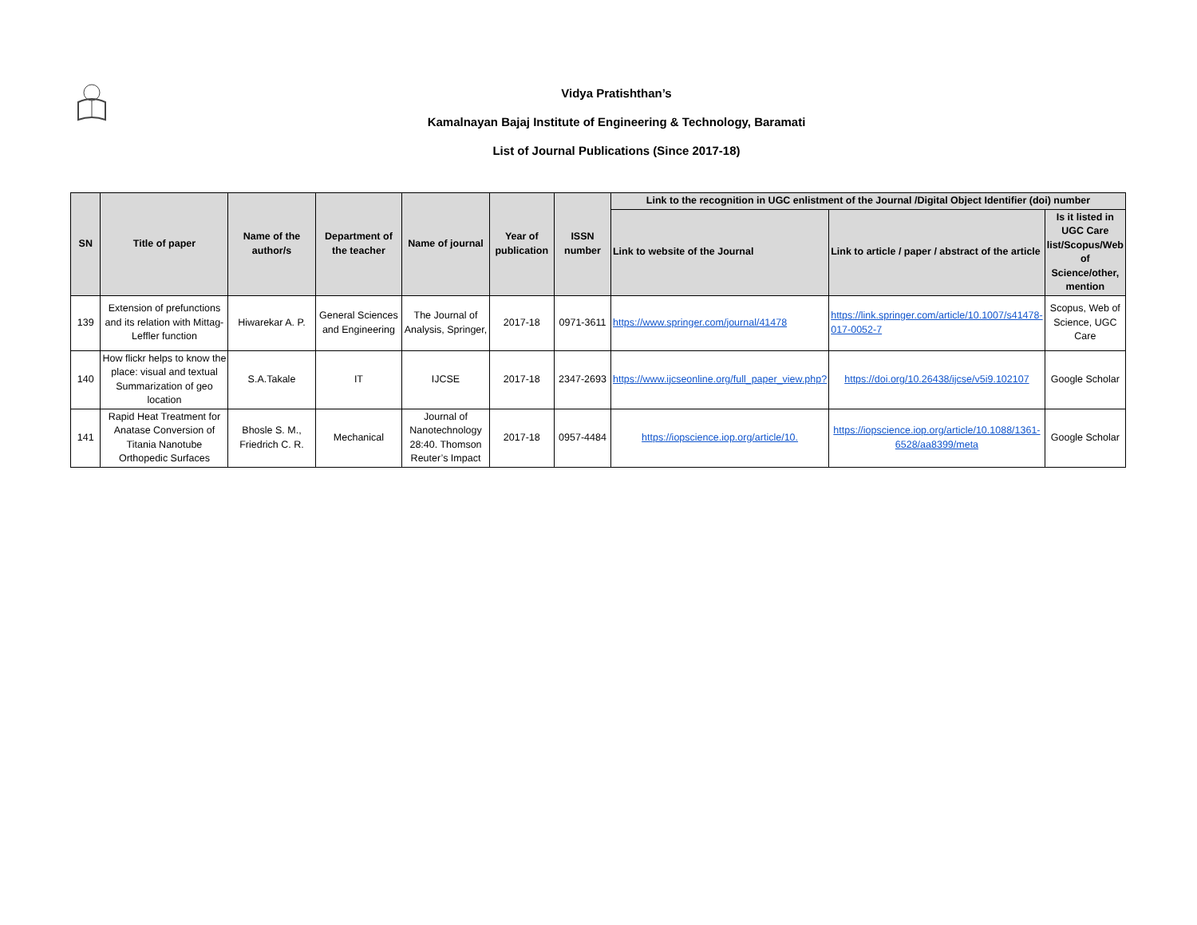Vidya Pratishthan’s
Kamalnayan Bajaj Institute of Engineering & Technology, Baramati
List of Journal Publications (Since 2017-18)
| SN | Title of paper | Name of the author/s | Department of the teacher | Name of journal | Year of publication | ISSN number | Link to the recognition in UGC enlistment of the Journal /Digital Object Identifier (doi) number | | |
| --- | --- | --- | --- | --- | --- | --- | --- | --- | --- |
| | | | | | | | Link to website of the Journal | Link to article / paper / abstract of the article | Is it listed in UGC Care list/Scopus/Web of Science/other, mention |
| 139 | Extension of prefunctions and its relation with Mittag-Leffler function | Hiwarekar A. P. | General Sciences and Engineering | The Journal of Analysis, Springer, | 2017-18 | 0971-3611 | https://www.springer.com/journal/41478 | https://link.springer.com/article/10.1007/s41478-017-0052-7 | Scopus, Web of Science, UGC Care |
| 140 | How flickr helps to know the place: visual and textual Summarization of geo location | S.A.Takale | IT | IJCSE | 2017-18 | 2347-2693 | https://www.ijcseonline.org/full_paper_view.php? | https://doi.org/10.26438/ijcse/v5i9.102107 | Google Scholar |
| 141 | Rapid Heat Treatment for Anatase Conversion of Titania Nanotube Orthopedic Surfaces | Bhosle S. M., Friedrich C. R. | Mechanical | Journal of Nanotechnology 28:40. Thomson Reuter’s Impact | 2017-18 | 0957-4484 | https://iopscience.iop.org/article/10. | https://iopscience.iop.org/article/10.1088/1361-6528/aa8399/meta | Google Scholar |